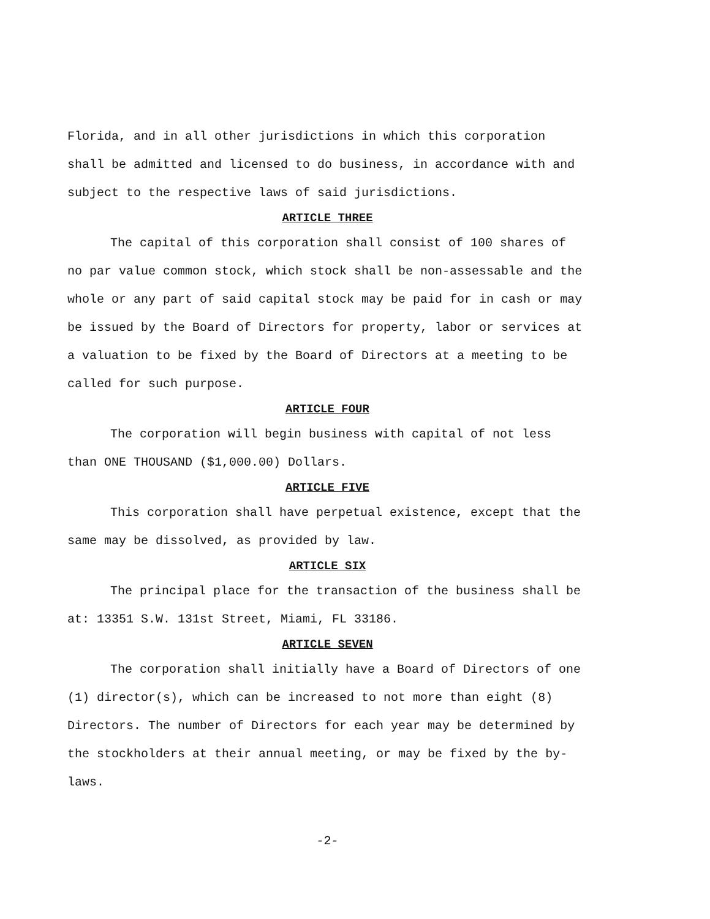Florida, and in all other jurisdictions in which this corporation shall be admitted and licensed to do business, in accordance with and subject to the respective laws of said jurisdictions.
ARTICLE THREE
The capital of this corporation shall consist of 100 shares of no par value common stock, which stock shall be non-assessable and the whole or any part of said capital stock may be paid for in cash or may be issued by the Board of Directors for property, labor or services at a valuation to be fixed by the Board of Directors at a meeting to be called for such purpose.
ARTICLE FOUR
The corporation will begin business with capital of not less than ONE THOUSAND ($1,000.00) Dollars.
ARTICLE FIVE
This corporation shall have perpetual existence, except that the same may be dissolved, as provided by law.
ARTICLE SIX
The principal place for the transaction of the business shall be at: 13351 S.W. 131st Street, Miami, FL 33186.
ARTICLE SEVEN
The corporation shall initially have a Board of Directors of one (1) director(s), which can be increased to not more than eight (8) Directors. The number of Directors for each year may be determined by the stockholders at their annual meeting, or may be fixed by the by-laws.
-2-